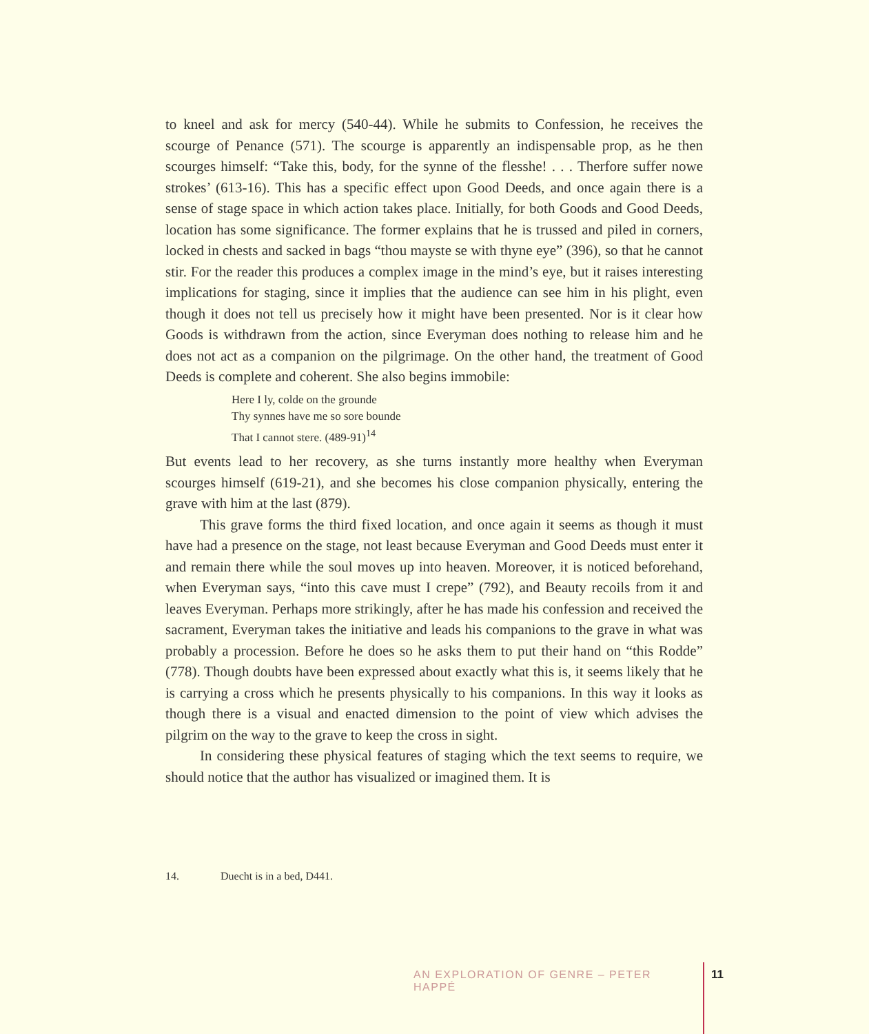to kneel and ask for mercy (540-44). While he submits to Confession, he receives the scourge of Penance (571). The scourge is apparently an indispensable prop, as he then scourges himself: “Take this, body, for the synne of the flesshe! . . . Therfore suffer nowe strokes’ (613-16). This has a specific effect upon Good Deeds, and once again there is a sense of stage space in which action takes place. Initially, for both Goods and Good Deeds, location has some significance. The former explains that he is trussed and piled in corners, locked in chests and sacked in bags “thou mayste se with thyne eye” (396), so that he cannot stir. For the reader this produces a complex image in the mind’s eye, but it raises interesting implications for staging, since it implies that the audience can see him in his plight, even though it does not tell us precisely how it might have been presented. Nor is it clear how Goods is withdrawn from the action, since Everyman does nothing to release him and he does not act as a companion on the pilgrimage. On the other hand, the treatment of Good Deeds is complete and coherent. She also begins immobile:
Here I ly, colde on the grounde
Thy synnes have me so sore bounde
That I cannot stere. (489-91)<sup>14</sup>
But events lead to her recovery, as she turns instantly more healthy when Everyman scourges himself (619-21), and she becomes his close companion physically, entering the grave with him at the last (879).
This grave forms the third fixed location, and once again it seems as though it must have had a presence on the stage, not least because Everyman and Good Deeds must enter it and remain there while the soul moves up into heaven. Moreover, it is noticed beforehand, when Everyman says, “into this cave must I crepe” (792), and Beauty recoils from it and leaves Everyman. Perhaps more strikingly, after he has made his confession and received the sacrament, Everyman takes the initiative and leads his companions to the grave in what was probably a procession. Before he does so he asks them to put their hand on “this Rodde” (778). Though doubts have been expressed about exactly what this is, it seems likely that he is carrying a cross which he presents physically to his companions. In this way it looks as though there is a visual and enacted dimension to the point of view which advises the pilgrim on the way to the grave to keep the cross in sight.
In considering these physical features of staging which the text seems to require, we should notice that the author has visualized or imagined them. It is
14. Duecht is in a bed, D441.
AN EXPLORATION OF GENRE – PETER HAPPÉ 11